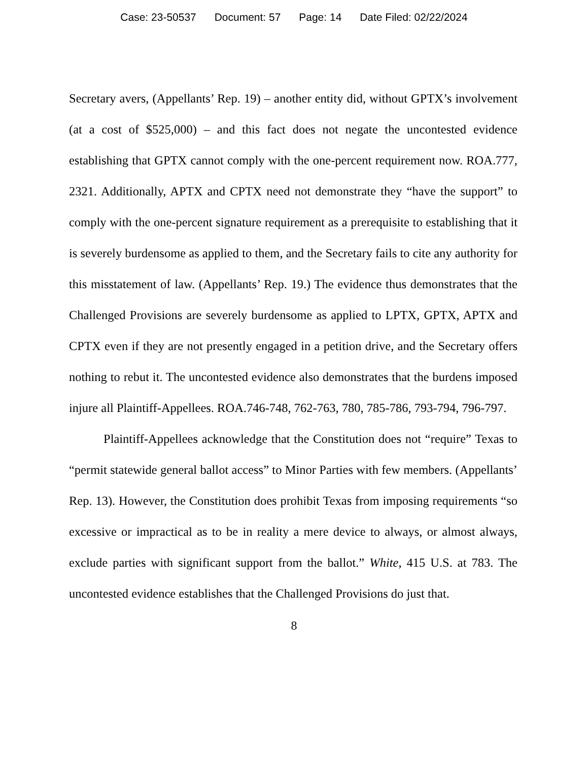Case: 23-50537 Document: 57 Page: 14 Date Filed: 02/22/2024
Secretary avers, (Appellants’ Rep. 19) – another entity did, without GPTX’s involvement (at a cost of $525,000) – and this fact does not negate the uncontested evidence establishing that GPTX cannot comply with the one-percent requirement now. ROA.777, 2321. Additionally, APTX and CPTX need not demonstrate they “have the support” to comply with the one-percent signature requirement as a prerequisite to establishing that it is severely burdensome as applied to them, and the Secretary fails to cite any authority for this misstatement of law. (Appellants’ Rep. 19.) The evidence thus demonstrates that the Challenged Provisions are severely burdensome as applied to LPTX, GPTX, APTX and CPTX even if they are not presently engaged in a petition drive, and the Secretary offers nothing to rebut it. The uncontested evidence also demonstrates that the burdens imposed injure all Plaintiff-Appellees. ROA.746-748, 762-763, 780, 785-786, 793-794, 796-797.
Plaintiff-Appellees acknowledge that the Constitution does not “require” Texas to “permit statewide general ballot access” to Minor Parties with few members. (Appellants’ Rep. 13). However, the Constitution does prohibit Texas from imposing requirements “so excessive or impractical as to be in reality a mere device to always, or almost always, exclude parties with significant support from the ballot.” White, 415 U.S. at 783. The uncontested evidence establishes that the Challenged Provisions do just that.
8